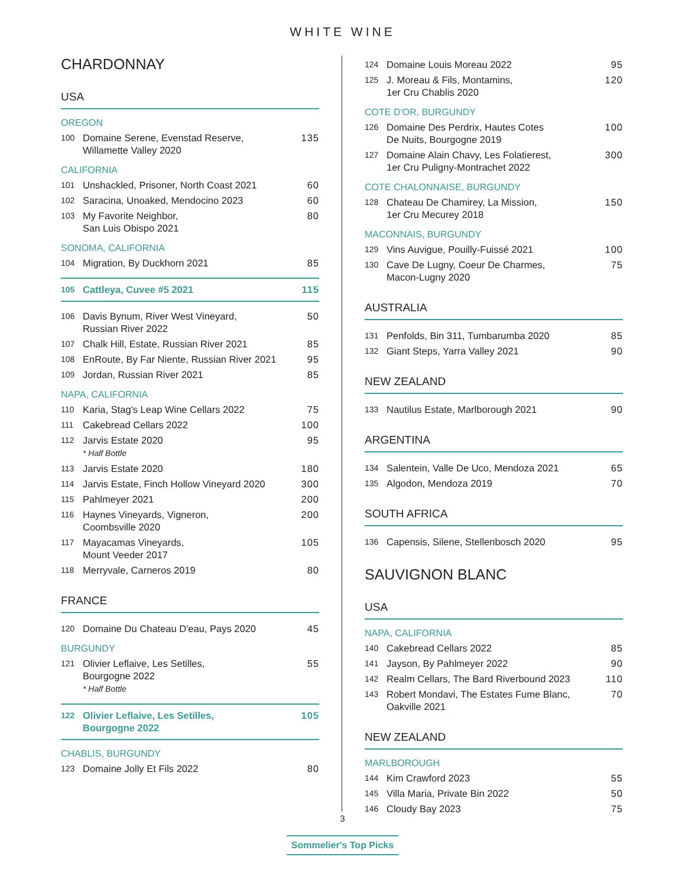WHITE WINE
CHARDONNAY
USA
OREGON
100 Domaine Serene, Evenstad Reserve,
Willamette Valley 2020 135
CALIFORNIA
101 Unshackled, Prisoner, North Coast 2021 60
102 Saracina, Unoaked, Mendocino 2023 60
103 My Favorite Neighbor,
San Luis Obispo 2021 80
SONOMA, CALIFORNIA
104 Migration, By Duckhorn 2021 85
105 Cattleya, Cuvee #5 2021 115
106 Davis Bynum, River West Vineyard,
Russian River 2022 50
107 Chalk Hill, Estate, Russian River 2021 85
108 EnRoute, By Far Niente, Russian River 2021 95
109 Jordan, Russian River 2021 85
NAPA, CALIFORNIA
110 Karia, Stag's Leap Wine Cellars 2022 75
111 Cakebread Cellars 2022 100
112 Jarvis Estate 2020
* Half Bottle 95
113 Jarvis Estate 2020 180
114 Jarvis Estate, Finch Hollow Vineyard 2020 300
115 Pahlmeyer 2021 200
116 Haynes Vineyards, Vigneron,
Coombsville 2020 200
117 Mayacamas Vineyards,
Mount Veeder 2017 105
118 Merryvale, Carneros 2019 80
FRANCE
120 Domaine Du Chateau D'eau, Pays 2020 45
BURGUNDY
121 Olivier Leflaive, Les Setilles,
Bourgogne 2022
* Half Bottle 55
122 Olivier Leflaive, Les Setilles,
Bourgogne 2022 105
CHABLIS, BURGUNDY
123 Domaine Jolly Et Fils 2022 80
124 Domaine Louis Moreau 2022 95
125 J. Moreau & Fils, Montamins,
1er Cru Chablis 2020 120
COTE D'OR, BURGUNDY
126 Domaine Des Perdrix, Hautes Cotes
De Nuits, Bourgogne 2019 100
127 Domaine Alain Chavy, Les Folatierest,
1er Cru Puligny-Montrachet 2022 300
COTE CHALONNAISE, BURGUNDY
128 Chateau De Chamirey, La Mission,
1er Cru Mecurey 2018 150
MACONNAIS, BURGUNDY
129 Vins Auvigue, Pouilly-Fuissé 2021 100
130 Cave De Lugny, Coeur De Charmes,
Macon-Lugny 2020 75
AUSTRALIA
131 Penfolds, Bin 311, Tumbarumba 2020 85
132 Giant Steps, Yarra Valley 2021 90
NEW ZEALAND
133 Nautilus Estate, Marlborough 2021 90
ARGENTINA
134 Salentein, Valle De Uco, Mendoza 2021 65
135 Algodon, Mendoza 2019 70
SOUTH AFRICA
136 Capensis, Silene, Stellenbosch 2020 95
SAUVIGNON BLANC
USA
NAPA, CALIFORNIA
140 Cakebread Cellars 2022 85
141 Jayson, By Pahlmeyer 2022 90
142 Realm Cellars, The Bard Riverbound 2023 110
143 Robert Mondavi, The Estates Fume Blanc,
Oakville 2021 70
NEW ZEALAND
MARLBOROUGH
144 Kim Crawford 2023 55
145 Villa Maria, Private Bin 2022 50
146 Cloudy Bay 2023 75
3
Sommelier's Top Picks